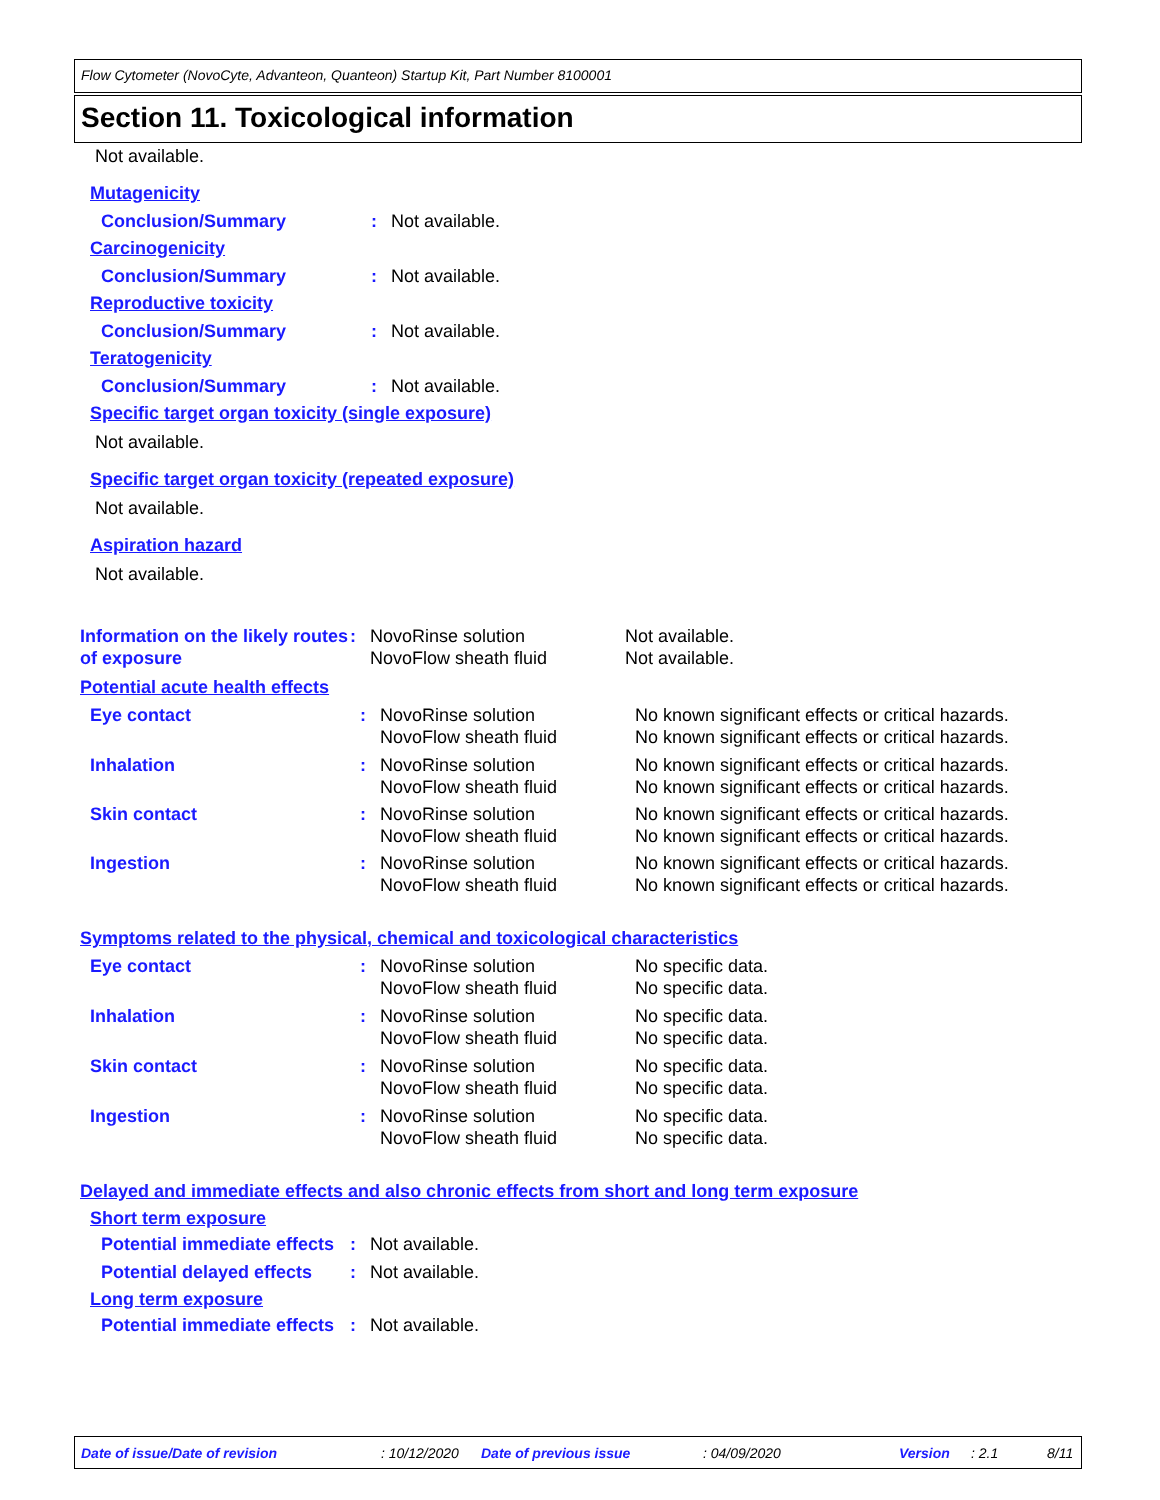Flow Cytometer (NovoCyte, Advanteon, Quanteon) Startup Kit, Part Number 8100001
Section 11. Toxicological information
Not available.
Mutagenicity
Conclusion/Summary : Not available.
Carcinogenicity
Conclusion/Summary : Not available.
Reproductive toxicity
Conclusion/Summary : Not available.
Teratogenicity
Conclusion/Summary : Not available.
Specific target organ toxicity (single exposure)
Not available.
Specific target organ toxicity (repeated exposure)
Not available.
Aspiration hazard
Not available.
Information on the likely routes of exposure
: NovoRinse solution
NovoFlow sheath fluid
Not available.
Not available.
Potential acute health effects
Eye contact : NovoRinse solution
NovoFlow sheath fluid
No known significant effects or critical hazards.
No known significant effects or critical hazards.
Inhalation : NovoRinse solution
NovoFlow sheath fluid
No known significant effects or critical hazards.
No known significant effects or critical hazards.
Skin contact : NovoRinse solution
NovoFlow sheath fluid
No known significant effects or critical hazards.
No known significant effects or critical hazards.
Ingestion : NovoRinse solution
NovoFlow sheath fluid
No known significant effects or critical hazards.
No known significant effects or critical hazards.
Symptoms related to the physical, chemical and toxicological characteristics
Eye contact : NovoRinse solution
NovoFlow sheath fluid
No specific data.
No specific data.
Inhalation : NovoRinse solution
NovoFlow sheath fluid
No specific data.
No specific data.
Skin contact : NovoRinse solution
NovoFlow sheath fluid
No specific data.
No specific data.
Ingestion : NovoRinse solution
NovoFlow sheath fluid
No specific data.
No specific data.
Delayed and immediate effects and also chronic effects from short and long term exposure
Short term exposure
Potential immediate effects
: Not available.
Potential delayed effects
: Not available.
Long term exposure
Potential immediate effects
: Not available.
Date of issue/Date of revision
: 10/12/2020
Date of previous issue : 04/09/2020 Version : 2.1 8/11